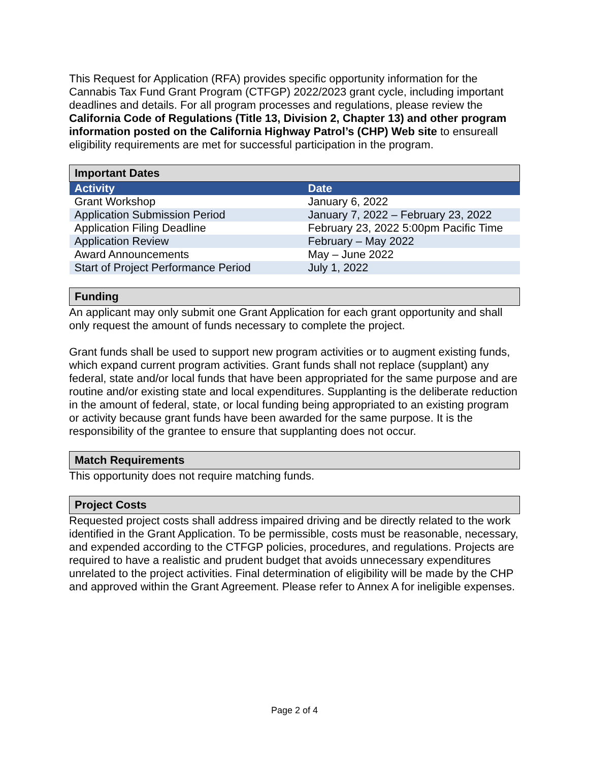This Request for Application (RFA) provides specific opportunity information for the Cannabis Tax Fund Grant Program (CTFGP) 2022/2023 grant cycle, including important deadlines and details. For all program processes and regulations, please review the California Code of Regulations (Title 13, Division 2, Chapter 13) and other program information posted on the California Highway Patrol’s (CHP) Web site to ensureall eligibility requirements are met for successful participation in the program.
| Important Dates | |
| Activity | Date |
| Grant Workshop | January 6, 2022 |
| Application Submission Period | January 7, 2022 – February 23, 2022 |
| Application Filing Deadline | February 23, 2022 5:00pm Pacific Time |
| Application Review | February – May 2022 |
| Award Announcements | May – June 2022 |
| Start of Project Performance Period | July 1, 2022 |
Funding
An applicant may only submit one Grant Application for each grant opportunity and shall only request the amount of funds necessary to complete the project.
Grant funds shall be used to support new program activities or to augment existing funds, which expand current program activities. Grant funds shall not replace (supplant) any federal, state and/or local funds that have been appropriated for the same purpose and are routine and/or existing state and local expenditures. Supplanting is the deliberate reduction in the amount of federal, state, or local funding being appropriated to an existing program or activity because grant funds have been awarded for the same purpose. It is the responsibility of the grantee to ensure that supplanting does not occur.
Match Requirements
This opportunity does not require matching funds.
Project Costs
Requested project costs shall address impaired driving and be directly related to the work identified in the Grant Application. To be permissible, costs must be reasonable, necessary, and expended according to the CTFGP policies, procedures, and regulations. Projects are required to have a realistic and prudent budget that avoids unnecessary expenditures unrelated to the project activities. Final determination of eligibility will be made by the CHP and approved within the Grant Agreement. Please refer to Annex A for ineligible expenses.
Page 2 of 4